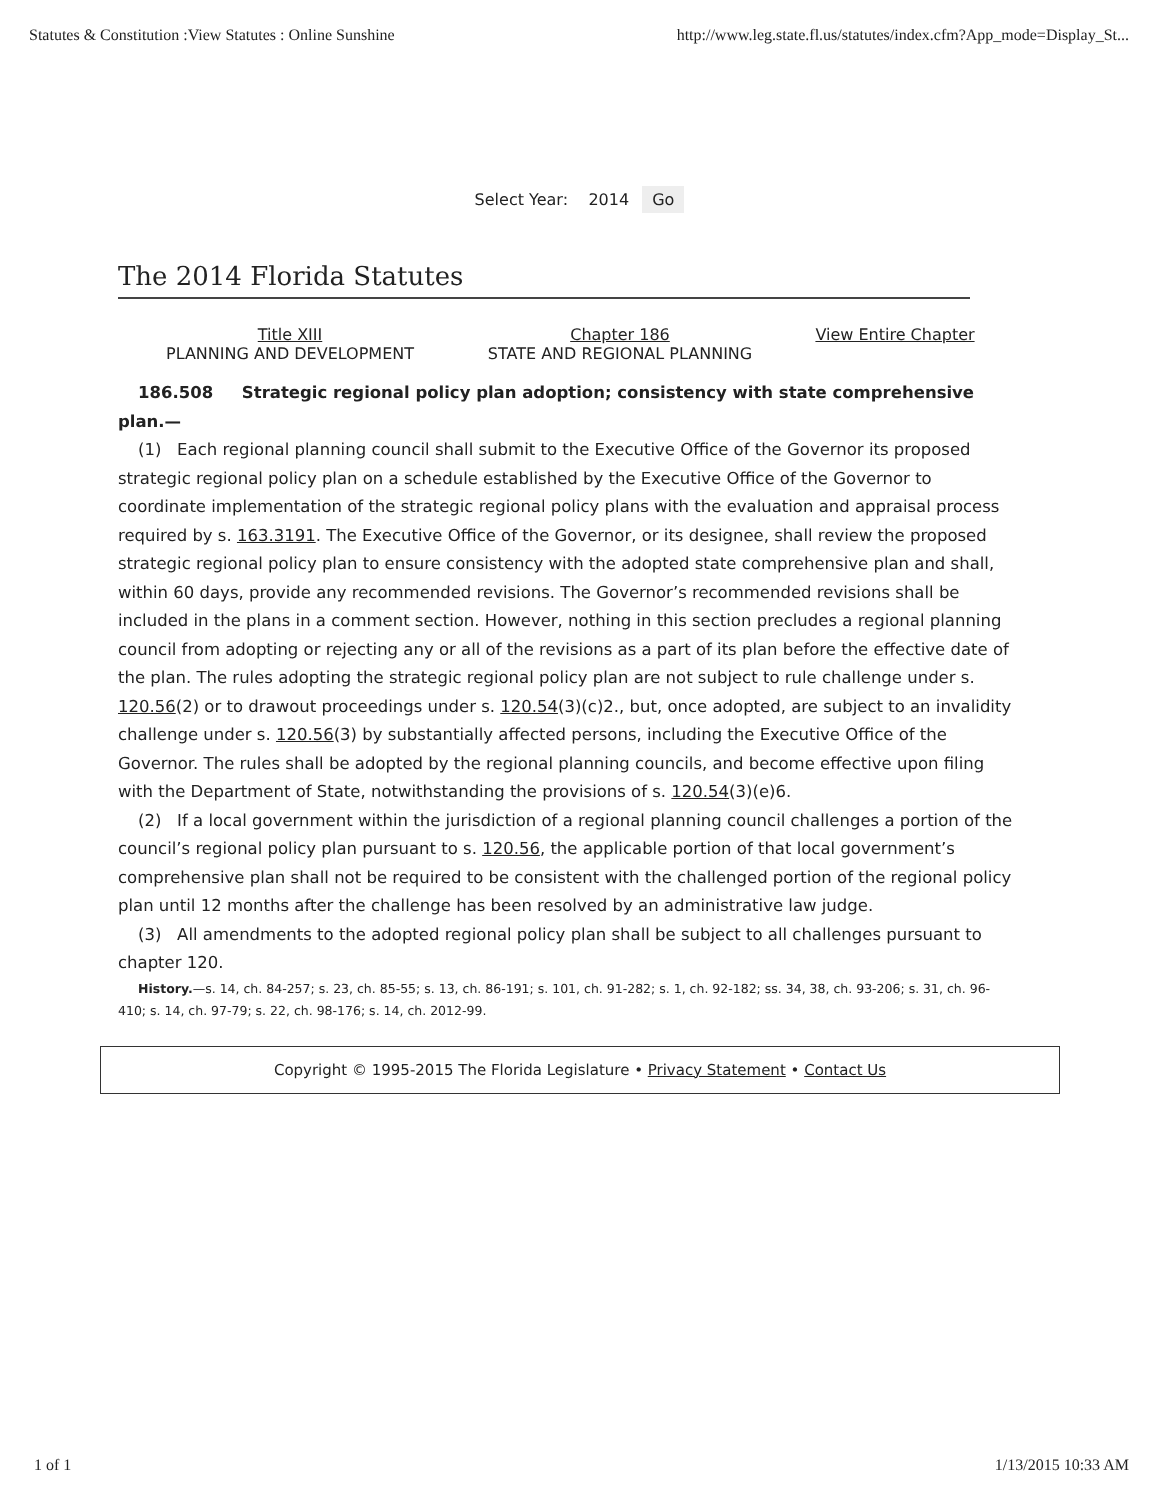Statutes & Constitution :View Statutes : Online Sunshine http://www.leg.state.fl.us/statutes/index.cfm?App_mode=Display_St...
Select Year: 2014 Go
The 2014 Florida Statutes
Title XIII
PLANNING AND DEVELOPMENT
Chapter 186
STATE AND REGIONAL PLANNING
View Entire Chapter
186.508 Strategic regional policy plan adoption; consistency with state comprehensive plan.—
(1) Each regional planning council shall submit to the Executive Office of the Governor its proposed strategic regional policy plan on a schedule established by the Executive Office of the Governor to coordinate implementation of the strategic regional policy plans with the evaluation and appraisal process required by s. 163.3191. The Executive Office of the Governor, or its designee, shall review the proposed strategic regional policy plan to ensure consistency with the adopted state comprehensive plan and shall, within 60 days, provide any recommended revisions. The Governor’s recommended revisions shall be included in the plans in a comment section. However, nothing in this section precludes a regional planning council from adopting or rejecting any or all of the revisions as a part of its plan before the effective date of the plan. The rules adopting the strategic regional policy plan are not subject to rule challenge under s. 120.56(2) or to drawout proceedings under s. 120.54(3)(c)2., but, once adopted, are subject to an invalidity challenge under s. 120.56(3) by substantially affected persons, including the Executive Office of the Governor. The rules shall be adopted by the regional planning councils, and become effective upon filing with the Department of State, notwithstanding the provisions of s. 120.54(3)(e)6.
(2) If a local government within the jurisdiction of a regional planning council challenges a portion of the council’s regional policy plan pursuant to s. 120.56, the applicable portion of that local government’s comprehensive plan shall not be required to be consistent with the challenged portion of the regional policy plan until 12 months after the challenge has been resolved by an administrative law judge.
(3) All amendments to the adopted regional policy plan shall be subject to all challenges pursuant to chapter 120.
History.—s. 14, ch. 84-257; s. 23, ch. 85-55; s. 13, ch. 86-191; s. 101, ch. 91-282; s. 1, ch. 92-182; ss. 34, 38, ch. 93-206; s. 31, ch. 96-410; s. 14, ch. 97-79; s. 22, ch. 98-176; s. 14, ch. 2012-99.
Copyright © 1995-2015 The Florida Legislature • Privacy Statement • Contact Us
1 of 1 1/13/2015 10:33 AM